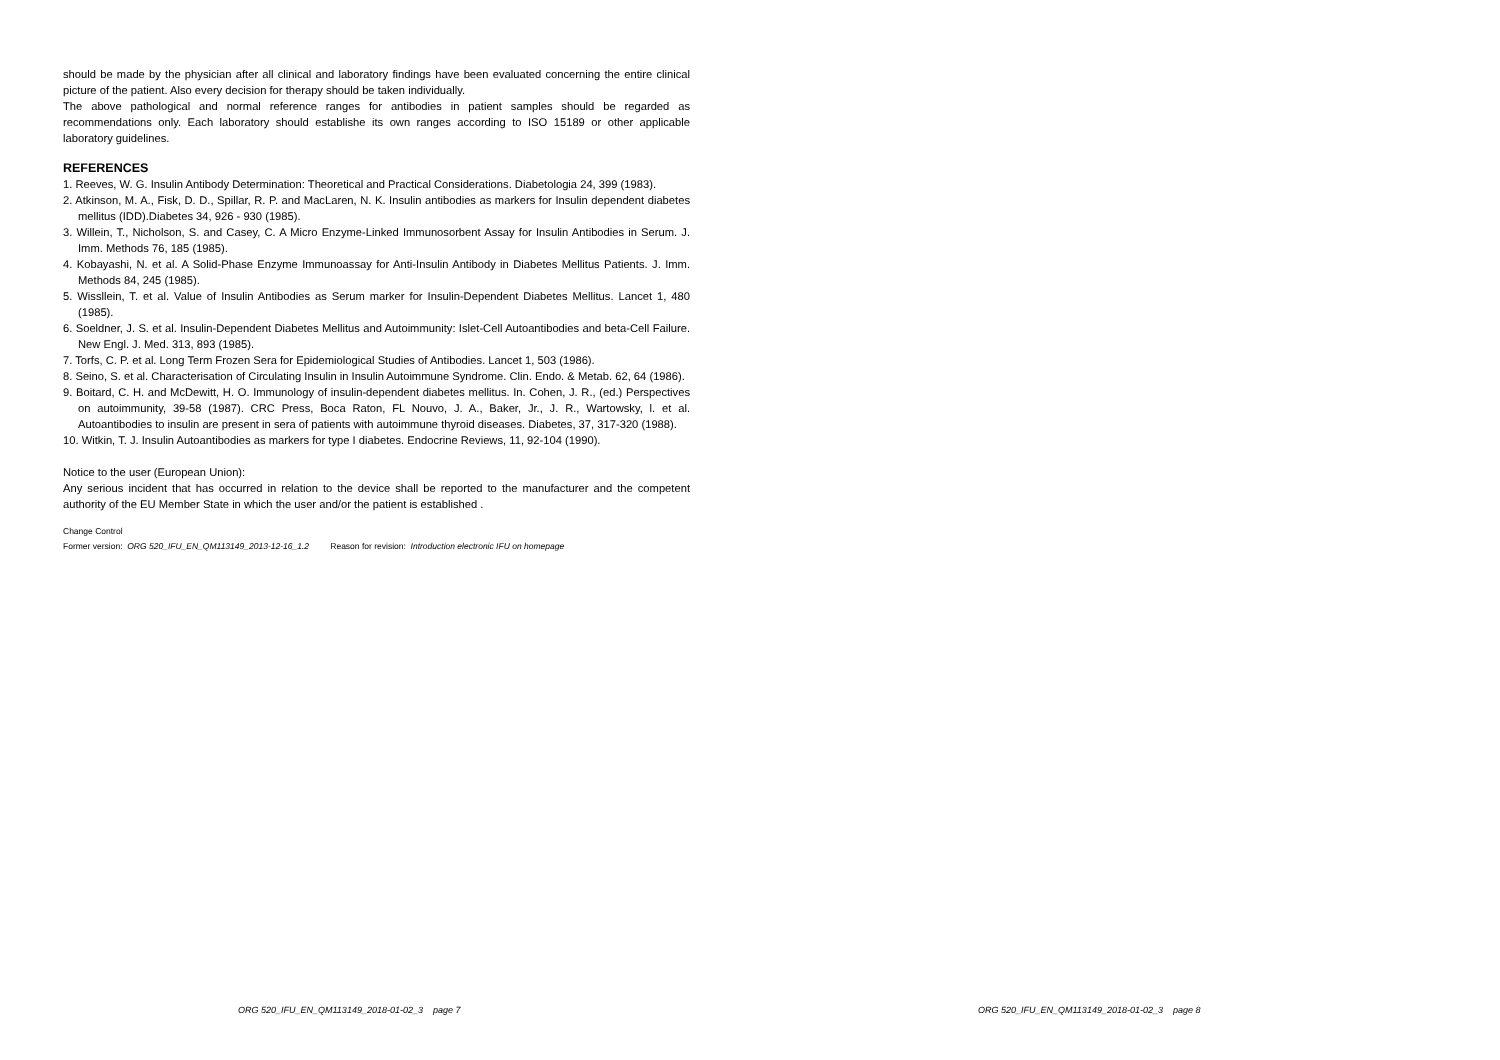should be made by the physician after all clinical and laboratory findings have been evaluated concerning the entire clinical picture of the patient. Also every decision for therapy should be taken individually.
The above pathological and normal reference ranges for antibodies in patient samples should be regarded as recommendations only. Each laboratory should establishe its own ranges according to ISO 15189 or other applicable laboratory guidelines.
REFERENCES
1. Reeves, W. G. Insulin Antibody Determination: Theoretical and Practical Considerations. Diabetologia 24, 399 (1983).
2. Atkinson, M. A., Fisk, D. D., Spillar, R. P. and MacLaren, N. K. Insulin antibodies as markers for Insulin dependent diabetes mellitus (IDD).Diabetes 34, 926 - 930 (1985).
3. Willein, T., Nicholson, S. and Casey, C. A Micro Enzyme-Linked Immunosorbent Assay for Insulin Antibodies in Serum. J. Imm. Methods 76, 185 (1985).
4. Kobayashi, N. et al. A Solid-Phase Enzyme Immunoassay for Anti-Insulin Antibody in Diabetes Mellitus Patients. J. Imm. Methods 84, 245 (1985).
5. Wissllein, T. et al. Value of Insulin Antibodies as Serum marker for Insulin-Dependent Diabetes Mellitus. Lancet 1, 480 (1985).
6. Soeldner, J. S. et al. Insulin-Dependent Diabetes Mellitus and Autoimmunity: Islet-Cell Autoantibodies and beta-Cell Failure. New Engl. J. Med. 313, 893 (1985).
7. Torfs, C. P. et al. Long Term Frozen Sera for Epidemiological Studies of Antibodies. Lancet 1, 503 (1986).
8. Seino, S. et al. Characterisation of Circulating Insulin in Insulin Autoimmune Syndrome. Clin. Endo. & Metab. 62, 64 (1986).
9. Boitard, C. H. and McDewitt, H. O. Immunology of insulin-dependent diabetes mellitus. In. Cohen, J. R., (ed.) Perspectives on autoimmunity, 39-58 (1987). CRC Press, Boca Raton, FL Nouvo, J. A., Baker, Jr., J. R., Wartowsky, l. et al. Autoantibodies to insulin are present in sera of patients with autoimmune thyroid diseases. Diabetes, 37, 317-320 (1988).
10. Witkin, T. J. Insulin Autoantibodies as markers for type I diabetes. Endocrine Reviews, 11, 92-104 (1990).
Notice to the user (European Union):
Any serious incident that has occurred in relation to the device shall be reported to the manufacturer and the competent authority of the EU Member State in which the user and/or the patient is established .
Change Control
Former version: ORG 520_IFU_EN_QM113149_2013-12-16_1.2 Reason for revision: Introduction electronic IFU on homepage
ORG 520_IFU_EN_QM113149_2018-01-02_3 page 7
ORG 520_IFU_EN_QM113149_2018-01-02_3 page 8